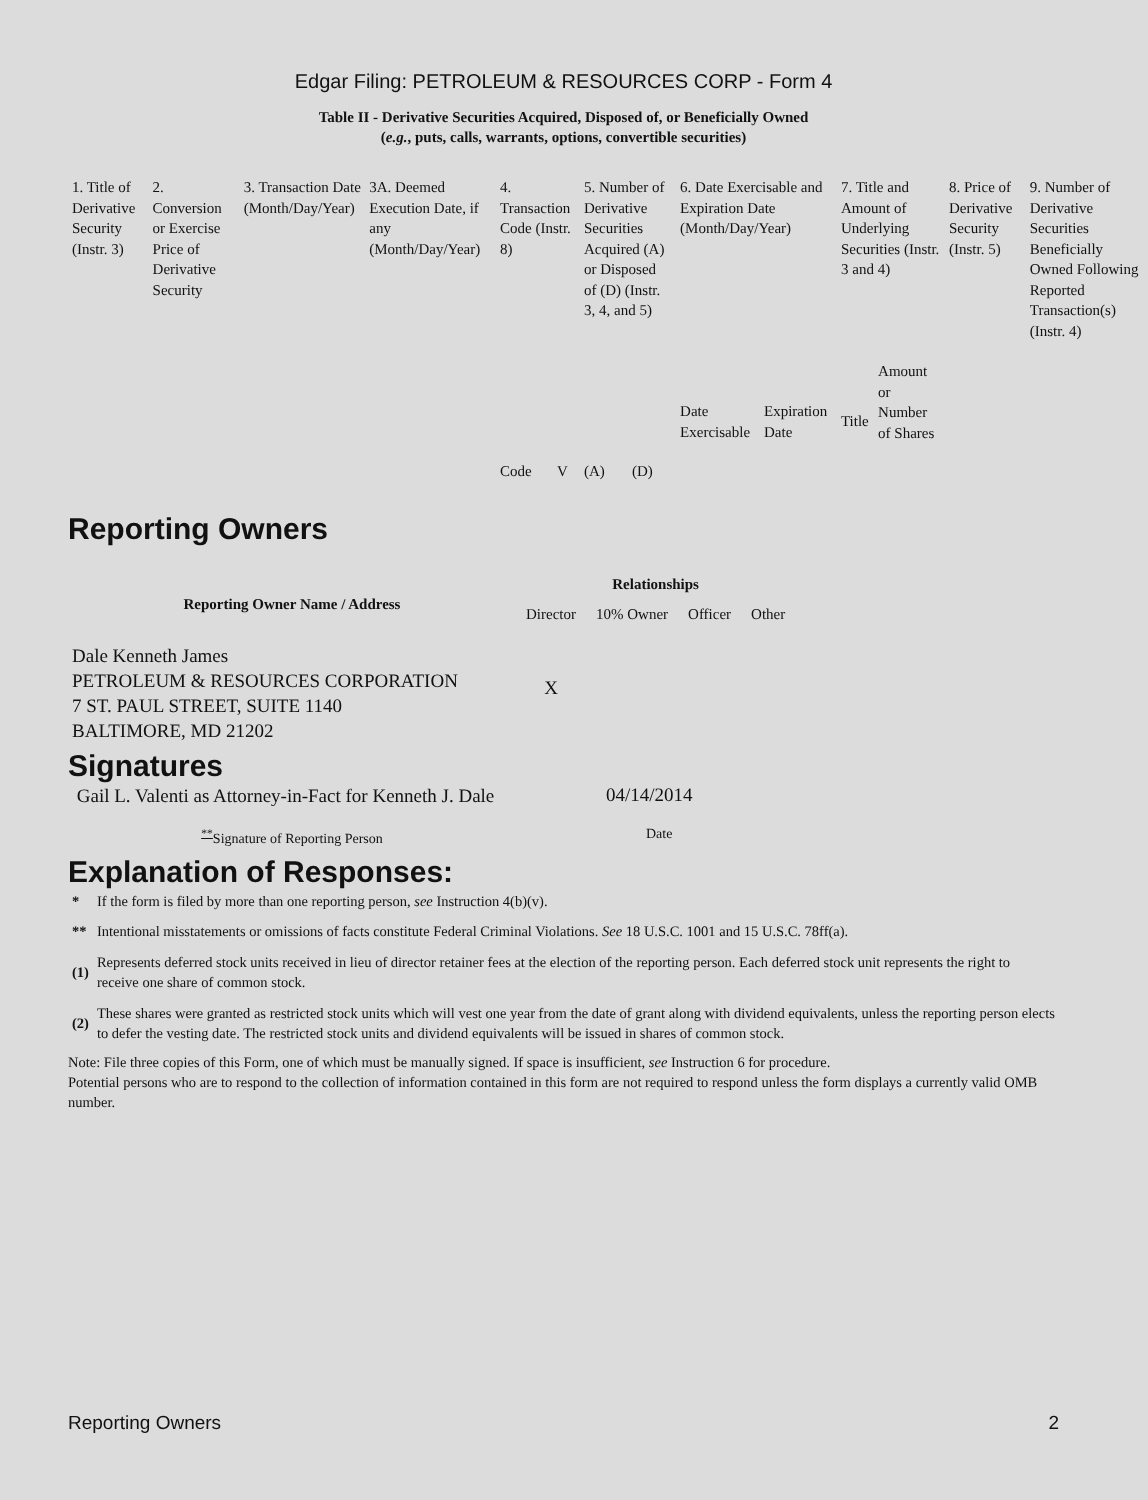Edgar Filing: PETROLEUM & RESOURCES CORP - Form 4
Table II - Derivative Securities Acquired, Disposed of, or Beneficially Owned
(e.g., puts, calls, warrants, options, convertible securities)
| 1. Title of Derivative Security (Instr. 3) | 2. Conversion or Exercise Price of Derivative Security | 3. Transaction Date (Month/Day/Year) | 3A. Deemed Execution Date, if any (Month/Day/Year) | 4. Transaction Code (Instr. 8) | | 5. Number of Derivative Securities Acquired (A) or Disposed of (D) (Instr. 3, 4, and 5) | | 6. Date Exercisable and Expiration Date (Month/Day/Year) | | 7. Title and Amount of Underlying Securities (Instr. 3 and 4) | | 8. Price of Derivative Security (Instr. 5) | 9. Number of Derivative Securities Beneficially Owned Following Reported Transaction(s) (Instr. 4) |
| | | | | Code | V | (A) | (D) | Date Exercisable | Expiration Date | Title | Amount or Number of Shares | | |
Reporting Owners
| Reporting Owner Name / Address | Relationships | | | |
| --- | --- | --- | --- | --- |
| | Director | 10% Owner | Officer | Other |
| Dale Kenneth James PETROLEUM & RESOURCES CORPORATION 7 ST. PAUL STREET, SUITE 1140 BALTIMORE, MD 21202 | X | | | |
Signatures
| Gail L. Valenti as Attorney-in-Fact for Kenneth J. Dale | 04/14/2014 |
| <sup>**</sup> Signature of Reporting Person | Date |
Explanation of Responses:
| * | If the form is filed by more than one reporting person, see Instruction 4(b)(v). |
| ** | Intentional misstatements or omissions of facts constitute Federal Criminal Violations. See 18 U.S.C. 1001 and 15 U.S.C. 78ff(a). |
| (1) | Represents deferred stock units received in lieu of director retainer fees at the election of the reporting person. Each deferred stock unit represents the right to receive one share of common stock. |
| (2) | These shares were granted as restricted stock units which will vest one year from the date of grant along with dividend equivalents, unless the reporting person elects to defer the vesting date. The restricted stock units and dividend equivalents will be issued in shares of common stock. |
Note: File three copies of this Form, one of which must be manually signed. If space is insufficient, see Instruction 6 for procedure.
Potential persons who are to respond to the collection of information contained in this form are not required to respond unless the form displays a currently valid OMB number.
Reporting Owners 2